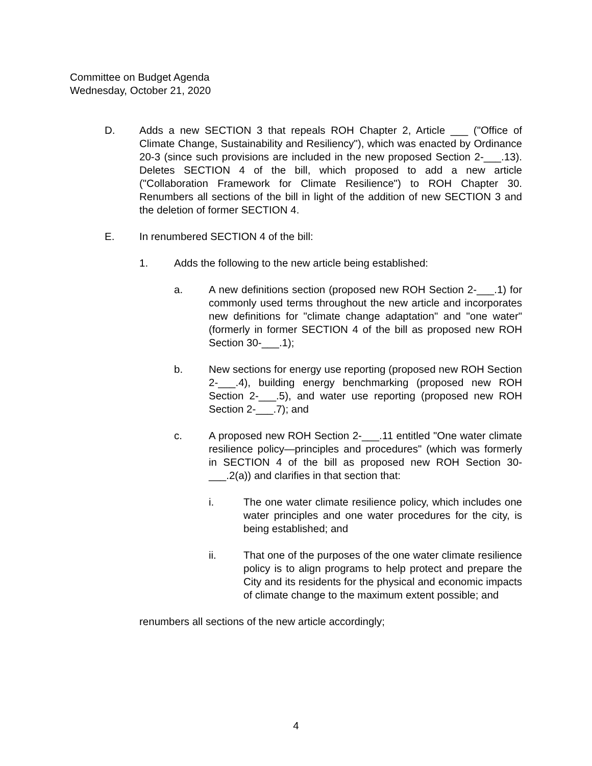Committee on Budget Agenda
Wednesday, October 21, 2020
D. Adds a new SECTION 3 that repeals ROH Chapter 2, Article ___ ("Office of Climate Change, Sustainability and Resiliency"), which was enacted by Ordinance 20-3 (since such provisions are included in the new proposed Section 2-___.13). Deletes SECTION 4 of the bill, which proposed to add a new article ("Collaboration Framework for Climate Resilience") to ROH Chapter 30. Renumbers all sections of the bill in light of the addition of new SECTION 3 and the deletion of former SECTION 4.
E. In renumbered SECTION 4 of the bill:
1. Adds the following to the new article being established:
a. A new definitions section (proposed new ROH Section 2-___.1) for commonly used terms throughout the new article and incorporates new definitions for "climate change adaptation" and "one water" (formerly in former SECTION 4 of the bill as proposed new ROH Section 30-___.1);
b. New sections for energy use reporting (proposed new ROH Section 2-___.4), building energy benchmarking (proposed new ROH Section 2-___.5), and water use reporting (proposed new ROH Section 2-___.7); and
c. A proposed new ROH Section 2-___.11 entitled "One water climate resilience policy—principles and procedures" (which was formerly in SECTION 4 of the bill as proposed new ROH Section 30-___.2(a)) and clarifies in that section that:
i. The one water climate resilience policy, which includes one water principles and one water procedures for the city, is being established; and
ii. That one of the purposes of the one water climate resilience policy is to align programs to help protect and prepare the City and its residents for the physical and economic impacts of climate change to the maximum extent possible; and
renumbers all sections of the new article accordingly;
4